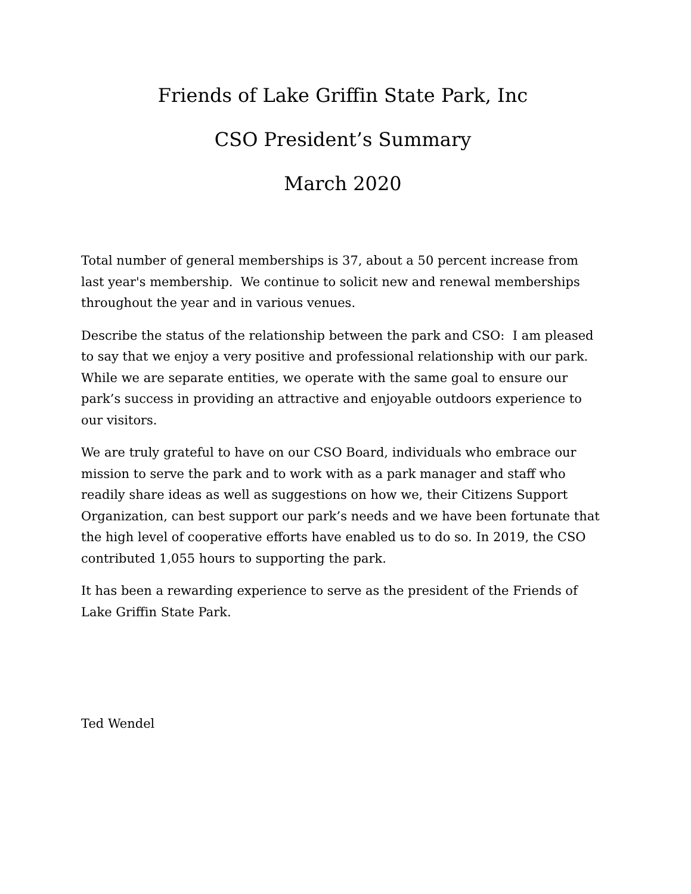Friends of Lake Griffin State Park, Inc
CSO President’s Summary
March 2020
Total number of general memberships is 37, about a 50 percent increase from last year's membership. We continue to solicit new and renewal memberships throughout the year and in various venues.
Describe the status of the relationship between the park and CSO: I am pleased to say that we enjoy a very positive and professional relationship with our park. While we are separate entities, we operate with the same goal to ensure our park’s success in providing an attractive and enjoyable outdoors experience to our visitors.
We are truly grateful to have on our CSO Board, individuals who embrace our mission to serve the park and to work with as a park manager and staff who readily share ideas as well as suggestions on how we, their Citizens Support Organization, can best support our park’s needs and we have been fortunate that the high level of cooperative efforts have enabled us to do so. In 2019, the CSO contributed 1,055 hours to supporting the park.
It has been a rewarding experience to serve as the president of the Friends of Lake Griffin State Park.
Ted Wendel